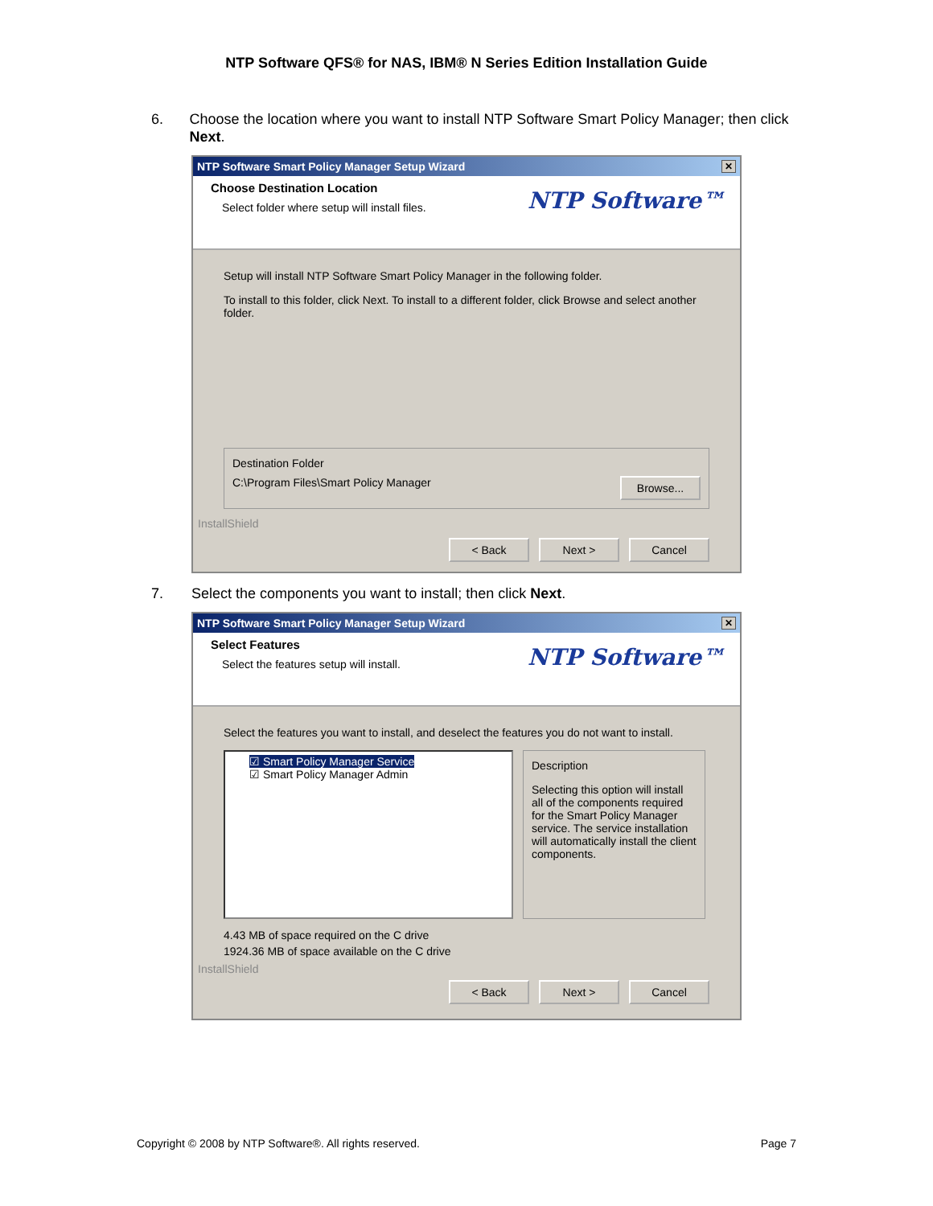NTP Software QFS® for NAS, IBM® N Series Edition Installation Guide
6. Choose the location where you want to install NTP Software Smart Policy Manager; then click Next.
NTP Software Smart Policy Manager Setup Wizard ✕
Choose Destination Location
Select folder where setup will install files.
NTP Software™
Setup will install NTP Software Smart Policy Manager in the following folder.
To install to this folder, click Next. To install to a different folder, click Browse and select another folder.
Destination Folder
C:\Program Files\Smart Policy Manager Browse...
InstallShield
< Back Next > Cancel
7. Select the components you want to install; then click Next.
NTP Software Smart Policy Manager Setup Wizard ✕
Select Features
Select the features setup will install.
NTP Software™
Select the features you want to install, and deselect the features you do not want to install.
☑ Smart Policy Manager Service
☑ Smart Policy Manager Admin
Description
Selecting this option will install all of the components required for the Smart Policy Manager service. The service installation will automatically install the client components.
4.43 MB of space required on the C drive
1924.36 MB of space available on the C drive
InstallShield
< Back Next > Cancel
Copyright © 2008 by NTP Software®. All rights reserved. Page 7